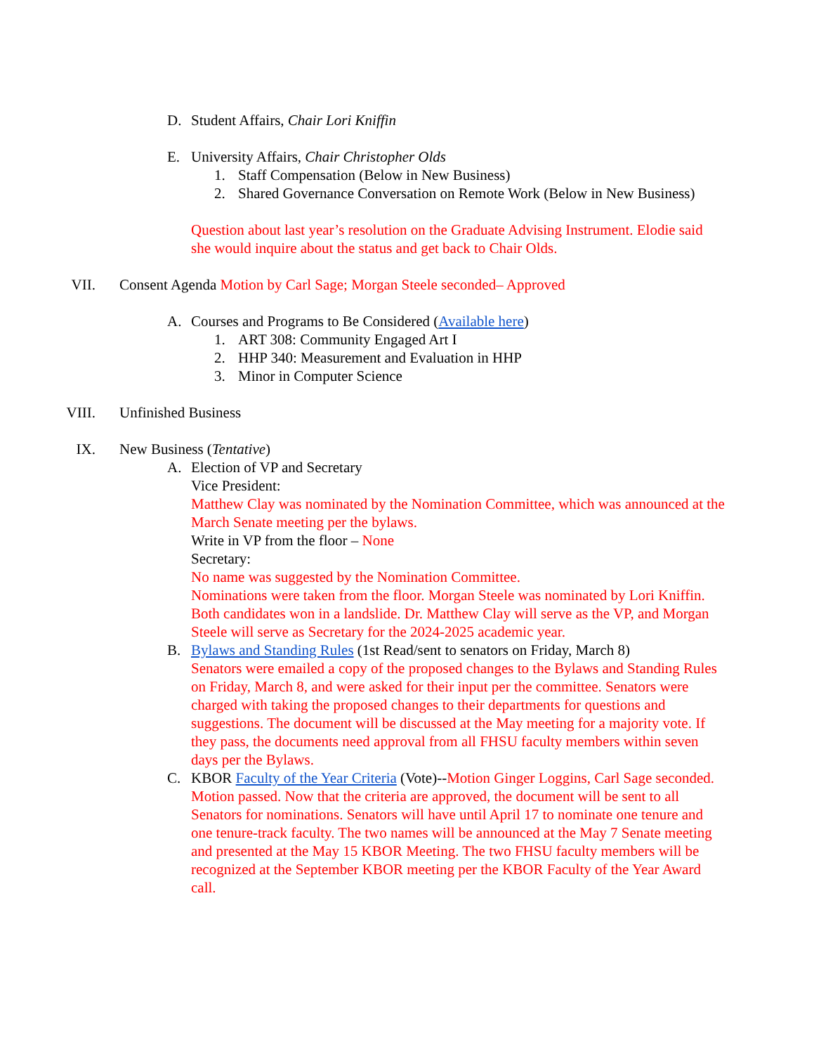D. Student Affairs, Chair Lori Kniffin
E. University Affairs, Chair Christopher Olds
1. Staff Compensation (Below in New Business)
2. Shared Governance Conversation on Remote Work (Below in New Business)
Question about last year’s resolution on the Graduate Advising Instrument. Elodie said she would inquire about the status and get back to Chair Olds.
VII. Consent Agenda Motion by Carl Sage; Morgan Steele seconded– Approved
A. Courses and Programs to Be Considered (Available here)
1. ART 308: Community Engaged Art I
2. HHP 340: Measurement and Evaluation in HHP
3. Minor in Computer Science
VIII. Unfinished Business
IX. New Business (Tentative)
A. Election of VP and Secretary
Vice President:
Matthew Clay was nominated by the Nomination Committee, which was announced at the March Senate meeting per the bylaws.
Write in VP from the floor – None
Secretary:
No name was suggested by the Nomination Committee.
Nominations were taken from the floor. Morgan Steele was nominated by Lori Kniffin.
Both candidates won in a landslide. Dr. Matthew Clay will serve as the VP, and Morgan Steele will serve as Secretary for the 2024-2025 academic year.
B. Bylaws and Standing Rules (1st Read/sent to senators on Friday, March 8)
Senators were emailed a copy of the proposed changes to the Bylaws and Standing Rules on Friday, March 8, and were asked for their input per the committee. Senators were charged with taking the proposed changes to their departments for questions and suggestions. The document will be discussed at the May meeting for a majority vote. If they pass, the documents need approval from all FHSU faculty members within seven days per the Bylaws.
C. KBOR Faculty of the Year Criteria (Vote)--Motion Ginger Loggins, Carl Sage seconded. Motion passed. Now that the criteria are approved, the document will be sent to all Senators for nominations. Senators will have until April 17 to nominate one tenure and one tenure-track faculty. The two names will be announced at the May 7 Senate meeting and presented at the May 15 KBOR Meeting. The two FHSU faculty members will be recognized at the September KBOR meeting per the KBOR Faculty of the Year Award call.